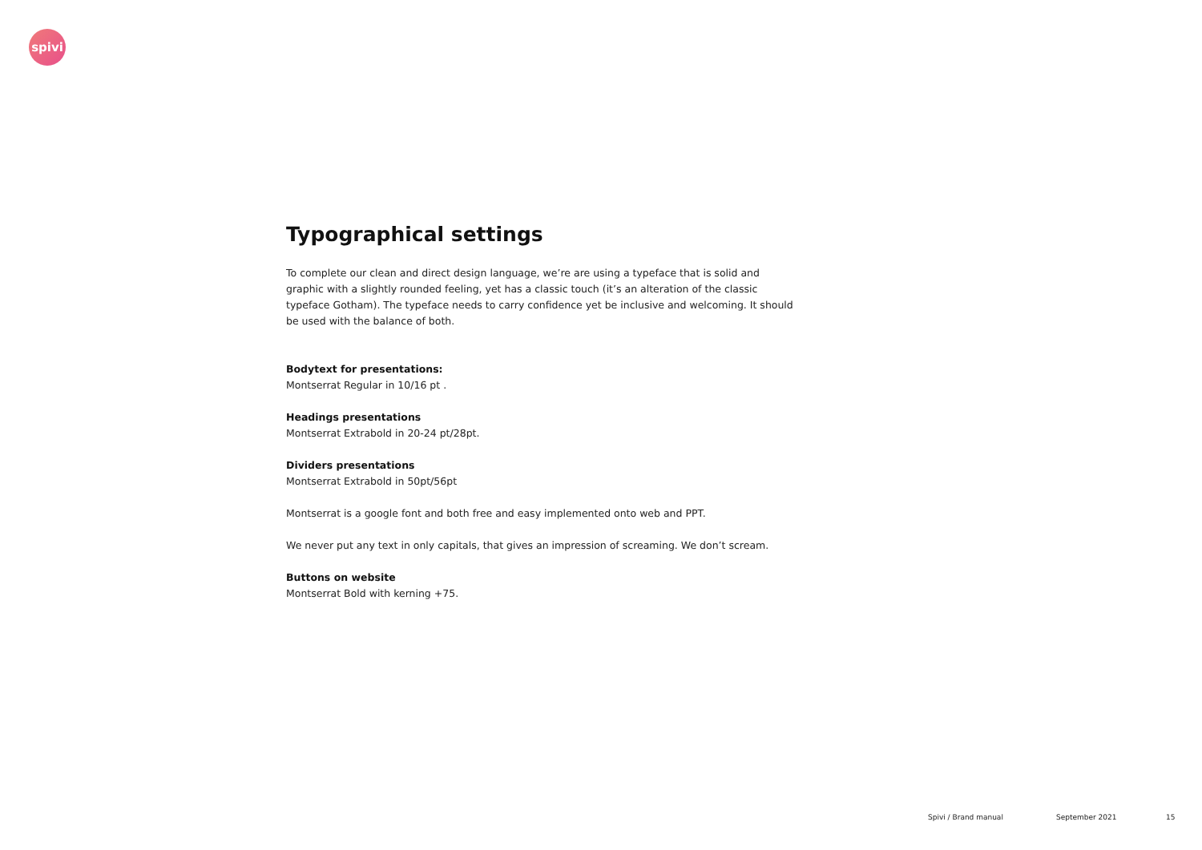spivi
Typographical settings
To complete our clean and direct design language, we’re are using a typeface that is solid and graphic with a slightly rounded feeling, yet has a classic touch (it’s an alteration of the classic typeface Gotham). The typeface needs to carry confidence yet be inclusive and welcoming. It should be used with the balance of both.
Bodytext for presentations:
Montserrat Regular in 10/16 pt .
Headings presentations
Montserrat Extrabold in 20-24 pt/28pt.
Dividers presentations
Montserrat Extrabold in 50pt/56pt
Montserrat is a google font and both free and easy implemented onto web and PPT.
We never put any text in only capitals, that gives an impression of screaming. We don’t scream.
Buttons on website
Montserrat Bold with kerning +75.
Spivi / Brand manual September 2021 15